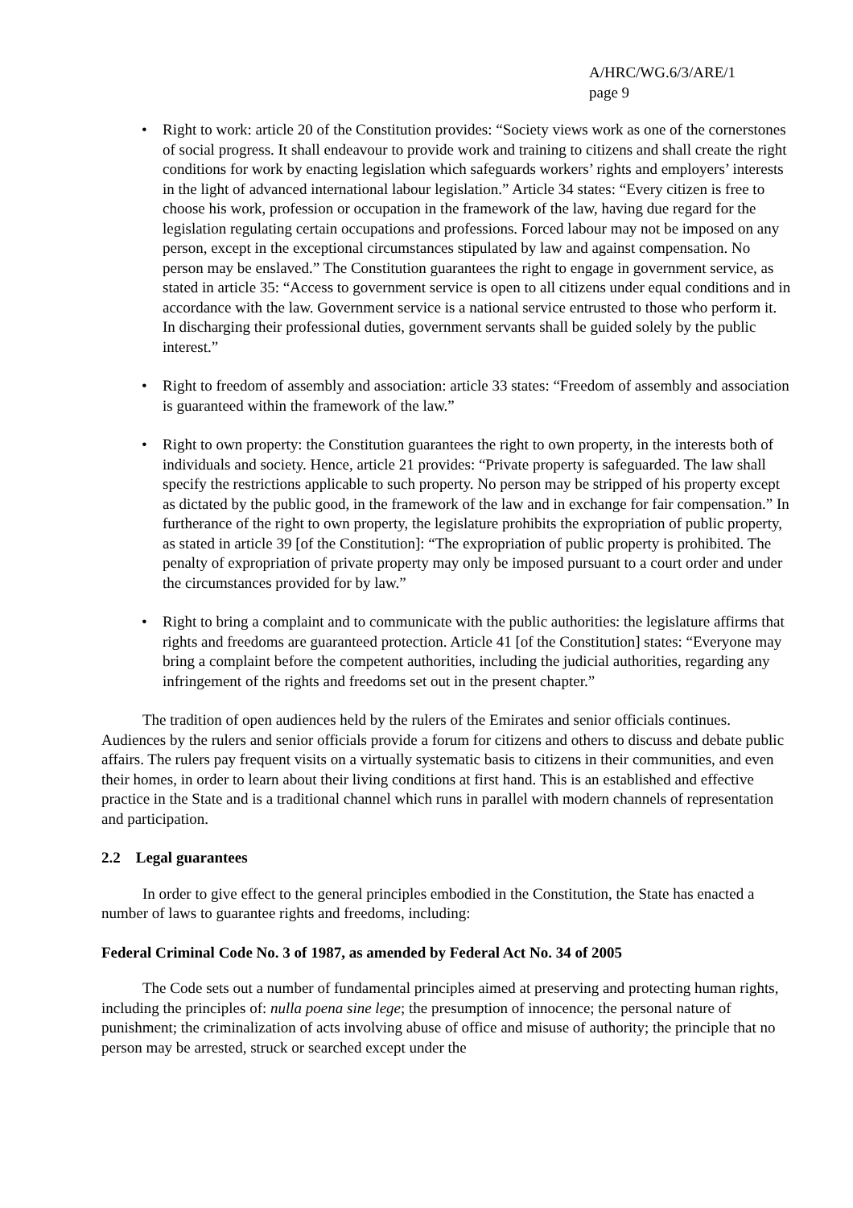A/HRC/WG.6/3/ARE/1
page 9
• Right to work: article 20 of the Constitution provides: “Society views work as one of the cornerstones of social progress. It shall endeavour to provide work and training to citizens and shall create the right conditions for work by enacting legislation which safeguards workers’ rights and employers’ interests in the light of advanced international labour legislation.” Article 34 states: “Every citizen is free to choose his work, profession or occupation in the framework of the law, having due regard for the legislation regulating certain occupations and professions. Forced labour may not be imposed on any person, except in the exceptional circumstances stipulated by law and against compensation. No person may be enslaved.” The Constitution guarantees the right to engage in government service, as stated in article 35: “Access to government service is open to all citizens under equal conditions and in accordance with the law. Government service is a national service entrusted to those who perform it. In discharging their professional duties, government servants shall be guided solely by the public interest.”
• Right to freedom of assembly and association: article 33 states: “Freedom of assembly and association is guaranteed within the framework of the law.”
• Right to own property: the Constitution guarantees the right to own property, in the interests both of individuals and society. Hence, article 21 provides: “Private property is safeguarded. The law shall specify the restrictions applicable to such property. No person may be stripped of his property except as dictated by the public good, in the framework of the law and in exchange for fair compensation.” In furtherance of the right to own property, the legislature prohibits the expropriation of public property, as stated in article 39 [of the Constitution]: “The expropriation of public property is prohibited. The penalty of expropriation of private property may only be imposed pursuant to a court order and under the circumstances provided for by law.”
• Right to bring a complaint and to communicate with the public authorities: the legislature affirms that rights and freedoms are guaranteed protection. Article 41 [of the Constitution] states: “Everyone may bring a complaint before the competent authorities, including the judicial authorities, regarding any infringement of the rights and freedoms set out in the present chapter.”
The tradition of open audiences held by the rulers of the Emirates and senior officials continues. Audiences by the rulers and senior officials provide a forum for citizens and others to discuss and debate public affairs. The rulers pay frequent visits on a virtually systematic basis to citizens in their communities, and even their homes, in order to learn about their living conditions at first hand. This is an established and effective practice in the State and is a traditional channel which runs in parallel with modern channels of representation and participation.
2.2 Legal guarantees
In order to give effect to the general principles embodied in the Constitution, the State has enacted a number of laws to guarantee rights and freedoms, including:
Federal Criminal Code No. 3 of 1987, as amended by Federal Act No. 34 of 2005
The Code sets out a number of fundamental principles aimed at preserving and protecting human rights, including the principles of: nulla poena sine lege; the presumption of innocence; the personal nature of punishment; the criminalization of acts involving abuse of office and misuse of authority; the principle that no person may be arrested, struck or searched except under the